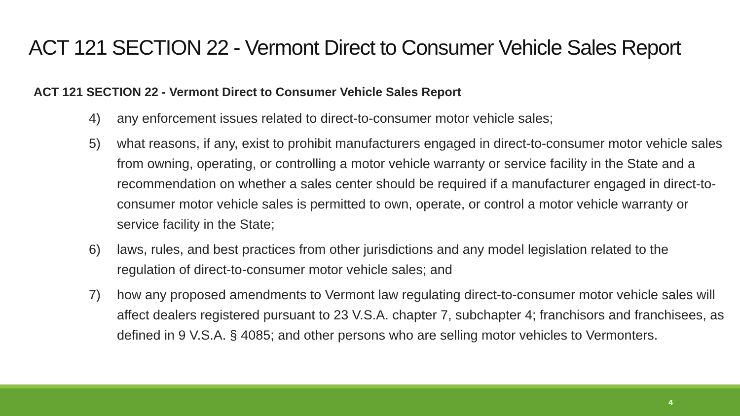ACT 121 SECTION 22 - Vermont Direct to Consumer Vehicle Sales Report
ACT 121 SECTION 22 - Vermont Direct to Consumer Vehicle Sales Report
4) any enforcement issues related to direct-to-consumer motor vehicle sales;
5) what reasons, if any, exist to prohibit manufacturers engaged in direct-to-consumer motor vehicle sales from owning, operating, or controlling a motor vehicle warranty or service facility in the State and a recommendation on whether a sales center should be required if a manufacturer engaged in direct-to-consumer motor vehicle sales is permitted to own, operate, or control a motor vehicle warranty or service facility in the State;
6) laws, rules, and best practices from other jurisdictions and any model legislation related to the regulation of direct-to-consumer motor vehicle sales; and
7) how any proposed amendments to Vermont law regulating direct-to-consumer motor vehicle sales will affect dealers registered pursuant to 23 V.S.A. chapter 7, subchapter 4; franchisors and franchisees, as defined in 9 V.S.A. § 4085; and other persons who are selling motor vehicles to Vermonters.
4